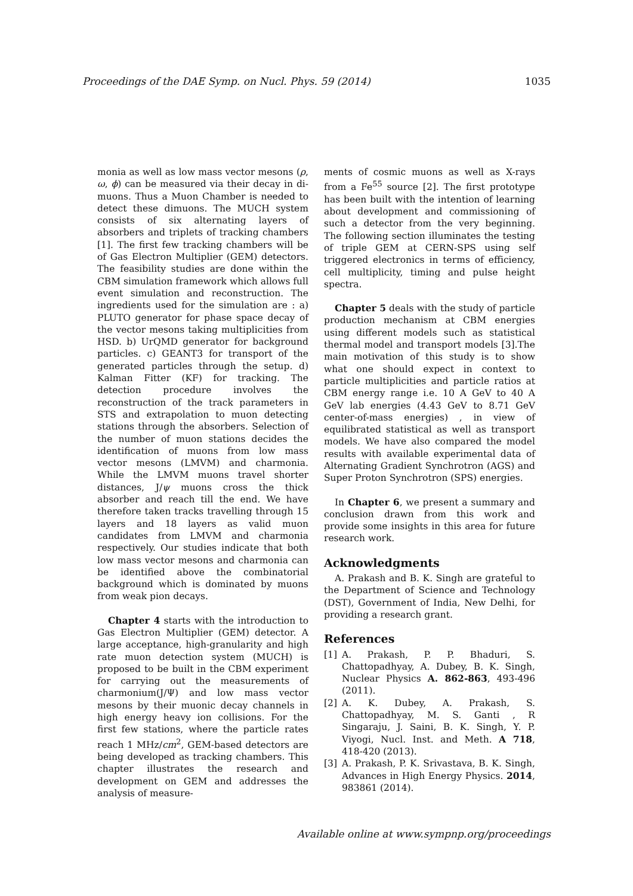Proceedings of the DAE Symp. on Nucl. Phys. 59 (2014) 1035
monia as well as low mass vector mesons (ρ, ω, ϕ) can be measured via their decay in di-muons. Thus a Muon Chamber is needed to detect these dimuons. The MUCH system consists of six alternating layers of absorbers and triplets of tracking chambers [1]. The first few tracking chambers will be of Gas Electron Multiplier (GEM) detectors. The feasibility studies are done within the CBM simulation framework which allows full event simulation and reconstruction. The ingredients used for the simulation are : a) PLUTO generator for phase space decay of the vector mesons taking multiplicities from HSD. b) UrQMD generator for background particles. c) GEANT3 for transport of the generated particles through the setup. d) Kalman Fitter (KF) for tracking. The detection procedure involves the reconstruction of the track parameters in STS and extrapolation to muon detecting stations through the absorbers. Selection of the number of muon stations decides the identification of muons from low mass vector mesons (LMVM) and charmonia. While the LMVM muons travel shorter distances, J/ψ muons cross the thick absorber and reach till the end. We have therefore taken tracks travelling through 15 layers and 18 layers as valid muon candidates from LMVM and charmonia respectively. Our studies indicate that both low mass vector mesons and charmonia can be identified above the combinatorial background which is dominated by muons from weak pion decays.
Chapter 4 starts with the introduction to Gas Electron Multiplier (GEM) detector. A large acceptance, high-granularity and high rate muon detection system (MUCH) is proposed to be built in the CBM experiment for carrying out the measurements of charmonium(J/Ψ) and low mass vector mesons by their muonic decay channels in high energy heavy ion collisions. For the first few stations, where the particle rates reach 1 MHz/cm<sup>2</sup>, GEM-based detectors are being developed as tracking chambers. This chapter illustrates the research and development on GEM and addresses the analysis of measure-
ments of cosmic muons as well as X-rays from a Fe<sup>55</sup> source [2]. The first prototype has been built with the intention of learning about development and commissioning of such a detector from the very beginning. The following section illuminates the testing of triple GEM at CERN-SPS using self triggered electronics in terms of efficiency, cell multiplicity, timing and pulse height spectra.
Chapter 5 deals with the study of particle production mechanism at CBM energies using different models such as statistical thermal model and transport models [3].The main motivation of this study is to show what one should expect in context to particle multiplicities and particle ratios at CBM energy range i.e. 10 A GeV to 40 A GeV lab energies (4.43 GeV to 8.71 GeV center-of-mass energies) , in view of equilibrated statistical as well as transport models. We have also compared the model results with available experimental data of Alternating Gradient Synchrotron (AGS) and Super Proton Synchrotron (SPS) energies.
In Chapter 6, we present a summary and conclusion drawn from this work and provide some insights in this area for future research work.
Acknowledgments
A. Prakash and B. K. Singh are grateful to the Department of Science and Technology (DST), Government of India, New Delhi, for providing a research grant.
References
[1] A. Prakash, P. P. Bhaduri, S. Chattopadhyay, A. Dubey, B. K. Singh, Nuclear Physics A. 862-863, 493-496 (2011).
[2] A. K. Dubey, A. Prakash, S. Chattopadhyay, M. S. Ganti , R Singaraju, J. Saini, B. K. Singh, Y. P. Viyogi, Nucl. Inst. and Meth. A 718, 418-420 (2013).
[3] A. Prakash, P. K. Srivastava, B. K. Singh, Advances in High Energy Physics. 2014, 983861 (2014).
Available online at www.sympnp.org/proceedings